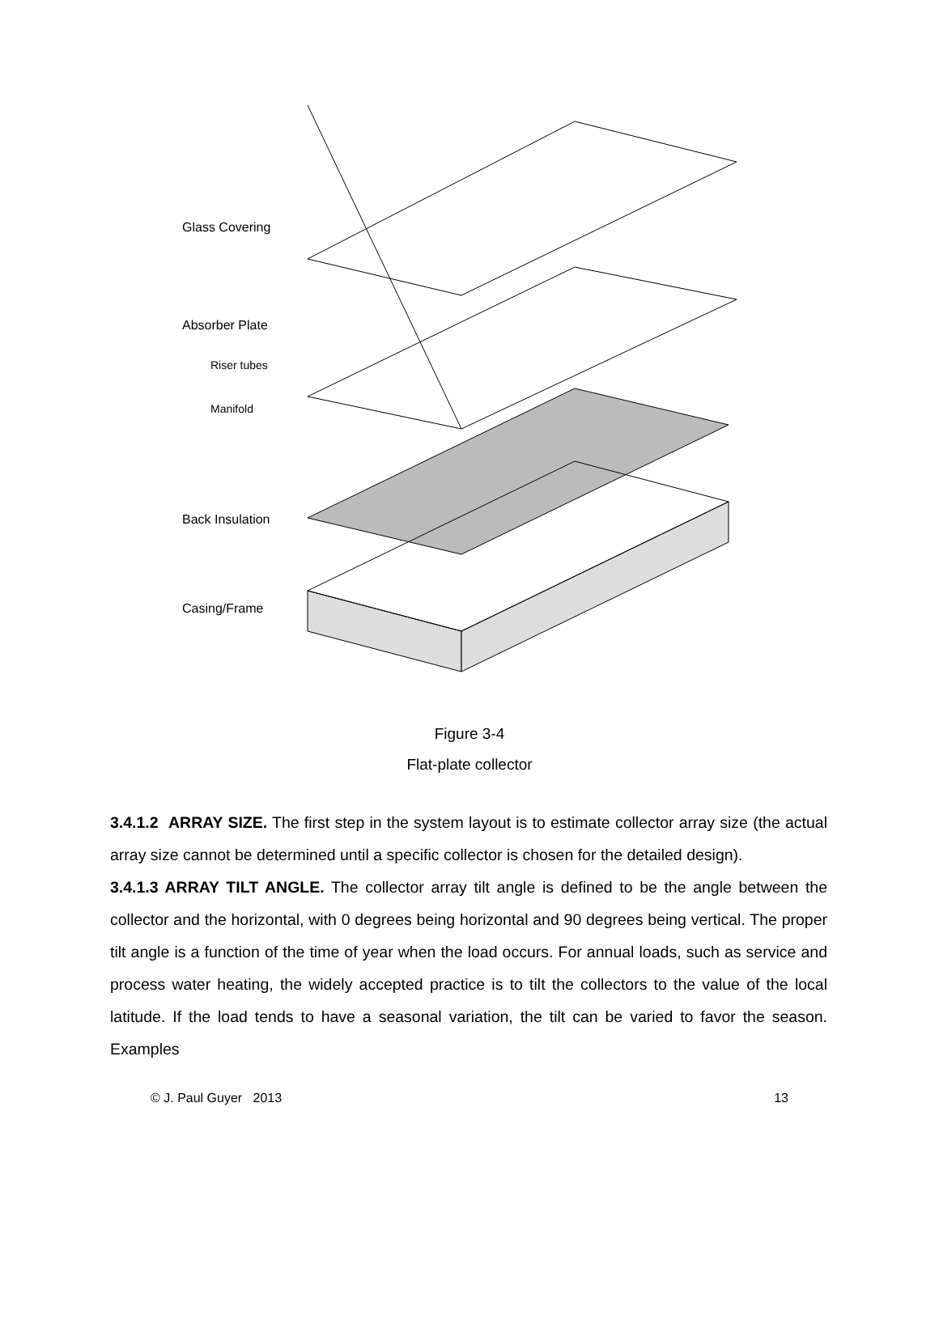Glass Covering
Absorber Plate
Riser tubes
Manifold
Back Insulation
Casing/Frame
Figure 3-4
Flat-plate collector
3.4.1.2 ARRAY SIZE. The first step in the system layout is to estimate collector array size (the actual array size cannot be determined until a specific collector is chosen for the detailed design).
3.4.1.3 ARRAY TILT ANGLE. The collector array tilt angle is defined to be the angle between the collector and the horizontal, with 0 degrees being horizontal and 90 degrees being vertical. The proper tilt angle is a function of the time of year when the load occurs. For annual loads, such as service and process water heating, the widely accepted practice is to tilt the collectors to the value of the local latitude. If the load tends to have a seasonal variation, the tilt can be varied to favor the season. Examples
© J. Paul Guyer 2013 13